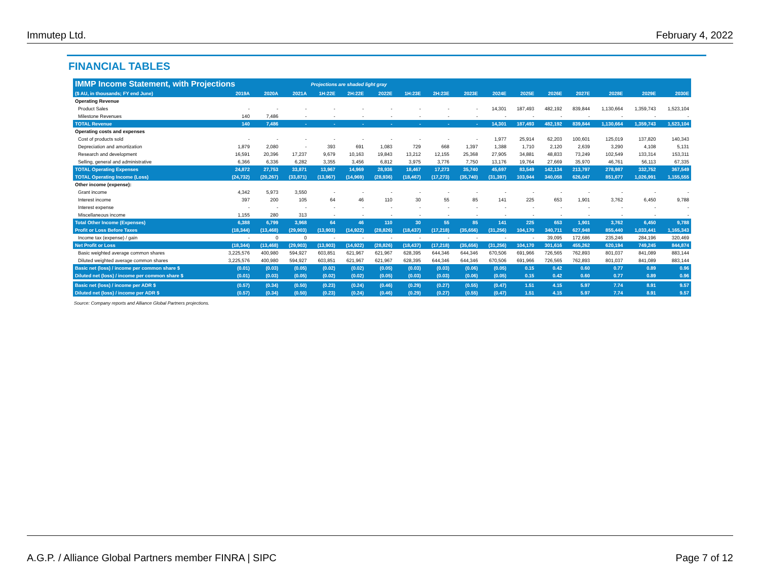Immutep Ltd. February 4, 2022
FINANCIAL TABLES
| IMMP Income Statement, with Projections | | | | Projections are shaded light gray | | | | | | | | | | | | |
| ($ AU, in thousands; FY end June) | 2019A | 2020A | 2021A | 1H:22E | 2H:22E | 2022E | 1H:23E | 2H:23E | 2023E | 2024E | 2025E | 2026E | 2027E | 2028E | 2029E | 2030E |
| Operating Revenue | | | | | | | | | | | | | | | | |
| Product Sales | - | - | - | - | - | - | - | - | - | 14,301 | 187,493 | 482,192 | 839,844 | 1,130,664 | 1,359,743 | 1,523,104 |
| Milestone Revenues | 140 | 7,486 | - | - | - | - | - | - | - | - | - | - | - | - | - | - |
| TOTAL Revenue | 140 | 7,486 | - | - | - | - | - | - | - | 14,301 | 187,493 | 482,192 | 839,844 | 1,130,664 | 1,359,743 | 1,523,104 |
| Operating costs and expenses | | | | | | | | | | | | | | | | |
| Cost of products sold | - | - | - | - | - | - | - | - | - | 1,977 | 25,914 | 62,203 | 100,601 | 125,019 | 137,820 | 140,343 |
| Depreciation and amortization | 1,879 | 2,080 | - | 393 | 691 | 1,083 | 729 | 668 | 1,397 | 1,388 | 1,710 | 2,120 | 2,639 | 3,290 | 4,108 | 5,131 |
| Research and development | 16,591 | 20,396 | 17,237 | 9,679 | 10,163 | 19,843 | 13,212 | 12,155 | 25,368 | 27,905 | 34,881 | 48,833 | 73,249 | 102,549 | 133,314 | 153,311 |
| Selling, general and administrative | 6,366 | 6,336 | 6,282 | 3,355 | 3,456 | 6,812 | 3,975 | 3,776 | 7,750 | 13,176 | 19,764 | 27,669 | 35,970 | 46,761 | 56,113 | 67,335 |
| TOTAL Operating Expenses | 24,872 | 27,753 | 33,871 | 13,967 | 14,969 | 28,936 | 18,467 | 17,273 | 35,740 | 45,697 | 83,549 | 142,134 | 213,797 | 278,987 | 332,752 | 367,549 |
| TOTAL Operating Income (Loss) | (24,732) | (20,267) | (33,871) | (13,967) | (14,969) | (28,936) | (18,467) | (17,273) | (35,740) | (31,397) | 103,944 | 340,058 | 626,047 | 851,677 | 1,026,991 | 1,155,555 |
| Other income (expense): | | | | | | | | | | | | | | | | |
| Grant income | 4,342 | 5,973 | 3,550 | - | - | - | - | - | - | - | - | - | - | - | - | - |
| Interest income | 397 | 200 | 105 | 64 | 46 | 110 | 30 | 55 | 85 | 141 | 225 | 653 | 1,901 | 3,762 | 6,450 | 9,788 |
| Interest expense | - | - | - | - | - | - | - | - | - | - | - | - | - | - | - | - |
| Miscellaneous income | 1,155 | 280 | 313 | - | - | - | - | - | - | - | - | - | - | - | - | - |
| Total Other Income (Expenses) | 6,388 | 6,799 | 3,968 | 64 | 46 | 110 | 30 | 55 | 85 | 141 | 225 | 653 | 1,901 | 3,762 | 6,450 | 9,788 |
| Profit or Loss Before Taxes | (18,344) | (13,468) | (29,903) | (13,903) | (14,922) | (28,826) | (18,437) | (17,218) | (35,656) | (31,256) | 104,170 | 340,711 | 627,948 | 855,440 | 1,033,441 | 1,165,343 |
| Income tax (expense) / gain | - | 0 | 0 | - | - | - | - | - | - | - | - | 39,095 | 172,686 | 235,246 | 284,196 | 320,469 |
| Net Profit or Loss | (18,344) | (13,468) | (29,903) | (13,903) | (14,922) | (28,826) | (18,437) | (17,218) | (35,656) | (31,256) | 104,170 | 301,616 | 455,262 | 620,194 | 749,245 | 844,874 |
| Basic weighted average common shares | 3,225,576 | 400,980 | 594,927 | 603,851 | 621,967 | 621,967 | 628,395 | 644,346 | 644,346 | 670,506 | 691,966 | 726,565 | 762,893 | 801,037 | 841,089 | 883,144 |
| Diluted weighted average common shares | 3,225,576 | 400,980 | 594,927 | 603,851 | 621,967 | 621,967 | 628,395 | 644,346 | 644,346 | 670,506 | 691,966 | 726,565 | 762,893 | 801,037 | 841,089 | 883,144 |
| Basic net (loss) / income per common share $ | (0.01) | (0.03) | (0.05) | (0.02) | (0.02) | (0.05) | (0.03) | (0.03) | (0.06) | (0.05) | 0.15 | 0.42 | 0.60 | 0.77 | 0.89 | 0.96 |
| Diluted net (loss) / income per common share $ | (0.01) | (0.03) | (0.05) | (0.02) | (0.02) | (0.05) | (0.03) | (0.03) | (0.06) | (0.05) | 0.15 | 0.42 | 0.60 | 0.77 | 0.89 | 0.96 |
| Basic net (loss) / income per ADR $ | (0.57) | (0.34) | (0.50) | (0.23) | (0.24) | (0.46) | (0.29) | (0.27) | (0.55) | (0.47) | 1.51 | 4.15 | 5.97 | 7.74 | 8.91 | 9.57 |
| Diluted net (loss) / income per ADR $ | (0.57) | (0.34) | (0.50) | (0.23) | (0.24) | (0.46) | (0.29) | (0.27) | (0.55) | (0.47) | 1.51 | 4.15 | 5.97 | 7.74 | 8.91 | 9.57 |
Source: Company reports and Alliance Global Partners projections.
A.G.P. / Alliance Global Partners member FINRA | SIPC Page 7 of 12